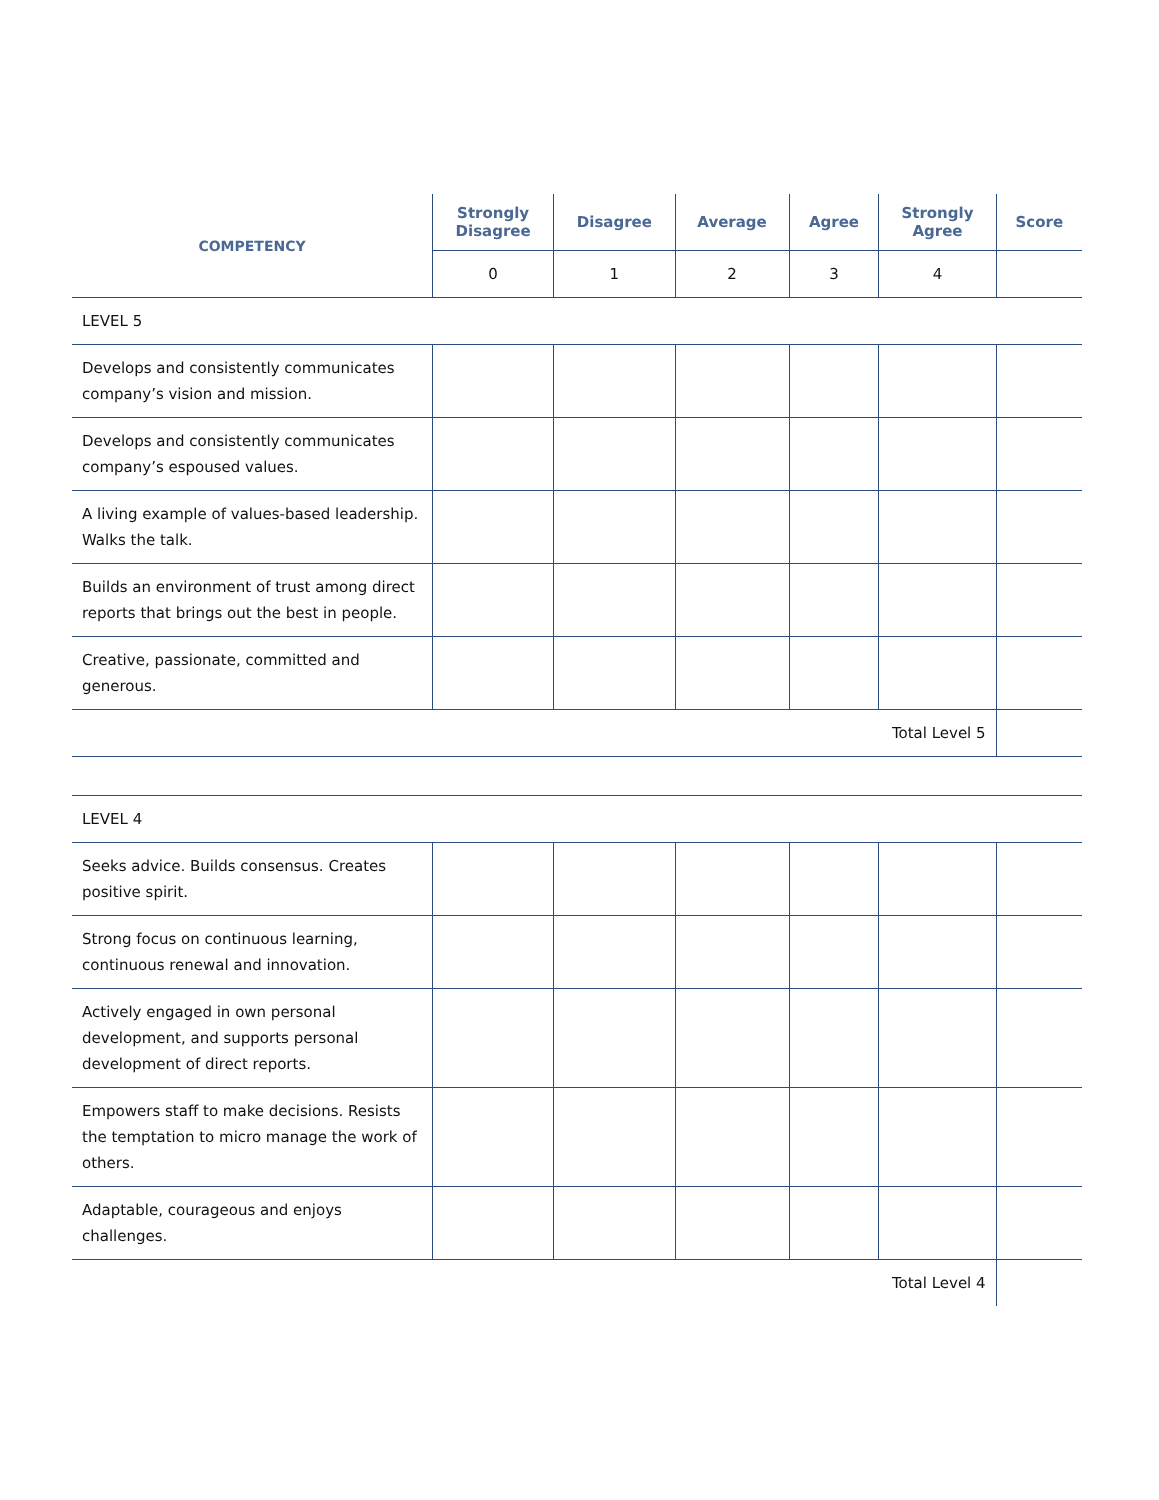| COMPETENCY | Strongly Disagree | Disagree | Average | Agree | Strongly Agree | Score |
| --- | --- | --- | --- | --- | --- | --- |
| | 0 | 1 | 2 | 3 | 4 | |
| LEVEL 5 | | | | | | |
| Develops and consistently communicates company’s vision and mission. | | | | | | |
| Develops and consistently communicates company’s espoused values. | | | | | | |
| A living example of values-based leadership. Walks the talk. | | | | | | |
| Builds an environment of trust among direct reports that brings out the best in people. | | | | | | |
| Creative, passionate, committed and generous. | | | | | | |
| Total Level 5 | | | | | | |
| LEVEL 4 | | | | | | |
| Seeks advice. Builds consensus. Creates positive spirit. | | | | | | |
| Strong focus on continuous learning, continuous renewal and innovation. | | | | | | |
| Actively engaged in own personal development, and supports personal development of direct reports. | | | | | | |
| Empowers staff to make decisions. Resists the temptation to micro manage the work of others. | | | | | | |
| Adaptable, courageous and enjoys challenges. | | | | | | |
| Total Level 4 | | | | | | |